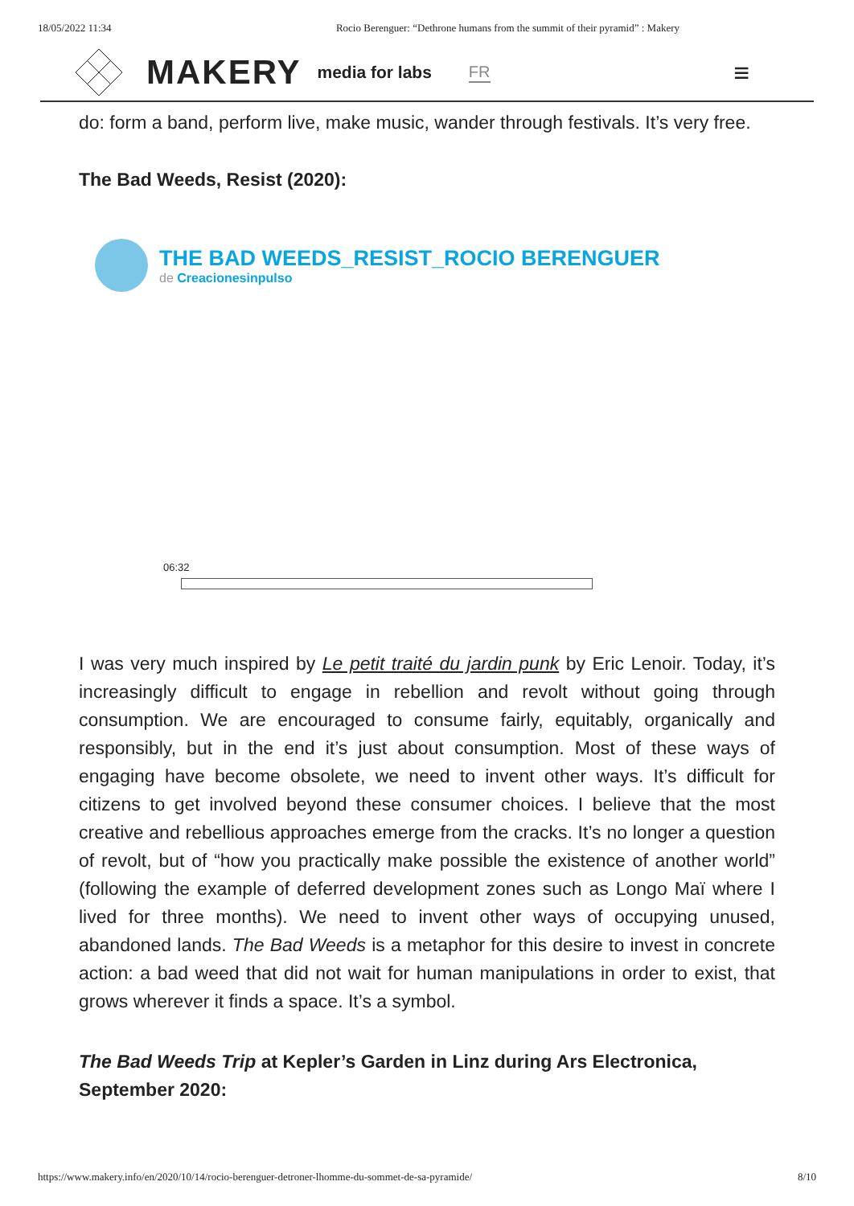18/05/2022 11:34 Rocio Berenguer: “Dethrone humans from the summit of their pyramid” : Makery
MAKERY media for labs FR ≡
do: form a band, perform live, make music, wander through festivals. It’s very free.
The Bad Weeds, Resist (2020):
THE BAD WEEDS_RESIST_ROCIO BERENGUER
de Creacionesinpulso
06:32
I was very much inspired by Le petit traité du jardin punk by Eric Lenoir. Today, it’s increasingly difficult to engage in rebellion and revolt without going through consumption. We are encouraged to consume fairly, equitably, organically and responsibly, but in the end it’s just about consumption. Most of these ways of engaging have become obsolete, we need to invent other ways. It’s difficult for citizens to get involved beyond these consumer choices. I believe that the most creative and rebellious approaches emerge from the cracks. It’s no longer a question of revolt, but of “how you practically make possible the existence of another world” (following the example of deferred development zones such as Longo Maï where I lived for three months). We need to invent other ways of occupying unused, abandoned lands. The Bad Weeds is a metaphor for this desire to invest in concrete action: a bad weed that did not wait for human manipulations in order to exist, that grows wherever it finds a space. It’s a symbol.
The Bad Weeds Trip at Kepler’s Garden in Linz during Ars Electronica, September 2020:
https://www.makery.info/en/2020/10/14/rocio-berenguer-detroner-lhomme-du-sommet-de-sa-pyramide/ 8/10